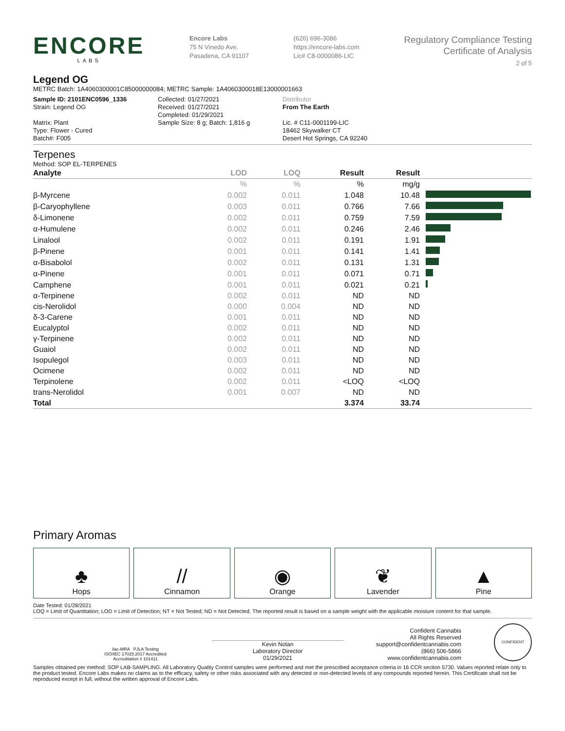ENCORE
LABS
Encore Labs
75 N Vinedo Ave.
Pasadena, CA 91107
(626) 696-3086
https://encore-labs.com
Lic# C8-0000086-LIC
Regulatory Compliance Testing
Certificate of Analysis
2 of 5
Legend OG
METRC Batch: 1A4060300001C85000000084; METRC Sample: 1A4060300018E13000001663
Sample ID: 2101ENC0596_1336
Strain: Legend OG
Matrix: Plant
Type: Flower - Cured
Batch#: F005
Collected: 01/27/2021
Received: 01/27/2021
Completed: 01/29/2021
Sample Size: 8 g; Batch: 1,816 g
Distributor
From The Earth
Lic. # C11-0001199-LIC
18462 Skywalker CT
Desert Hot Springs, CA 92240
Terpenes
Method: SOP EL-TERPENES
| Analyte | LOD | LOQ | Result | Result | |
| --- | --- | --- | --- | --- | --- |
| | % | % | % | mg/g | |
| β-Myrcene | 0.002 | 0.011 | 1.048 | 10.48 | |
| β-Caryophyllene | 0.003 | 0.011 | 0.766 | 7.66 | |
| δ-Limonene | 0.002 | 0.011 | 0.759 | 7.59 | |
| α-Humulene | 0.002 | 0.011 | 0.246 | 2.46 | |
| Linalool | 0.002 | 0.011 | 0.191 | 1.91 | |
| β-Pinene | 0.001 | 0.011 | 0.141 | 1.41 | |
| α-Bisabolol | 0.002 | 0.011 | 0.131 | 1.31 | |
| α-Pinene | 0.001 | 0.011 | 0.071 | 0.71 | |
| Camphene | 0.001 | 0.011 | 0.021 | 0.21 | |
| α-Terpinene | 0.002 | 0.011 | ND | ND | |
| cis-Nerolidol | 0.000 | 0.004 | ND | ND | |
| δ-3-Carene | 0.001 | 0.011 | ND | ND | |
| Eucalyptol | 0.002 | 0.011 | ND | ND | |
| γ-Terpinene | 0.002 | 0.011 | ND | ND | |
| Guaiol | 0.002 | 0.011 | ND | ND | |
| Isopulegol | 0.003 | 0.011 | ND | ND | |
| Ocimene | 0.002 | 0.011 | ND | ND | |
| Terpinolene | 0.002 | 0.011 | <LOQ | <LOQ | |
| trans-Nerolidol | 0.001 | 0.007 | ND | ND | |
| Total | | | 3.374 | 33.74 | |
Primary Aromas
♣
Hops
//
Cinnamon
◉
Orange
❦
Lavender
▲
Pine
Date Tested: 01/28/2021
LOQ = Limit of Quantitation; LOD = Limit of Detection; NT = Not Tested; ND = Not Detected. The reported result is based on a sample weight with the applicable moisture content for that sample.
ilac-MRA PJLA Testing
ISO/IEC 17025:2017 Accredited
Accreditation # 101411
Kevin Nolan
Laboratory Director
01/29/2021
Confident Cannabis
All Rights Reserved
support@confidentcannabis.com
(866) 506-5866
www.confidentcannabis.com
CONFIDENT
Samples obtained per method: SOP LAB-SAMPLING. All Laboratory Quality Control samples were performed and met the prescribed acceptance criteria in 16 CCR section 5730. Values reported relate only to the product tested. Encore Labs makes no claims as to the efficacy, safety or other risks associated with any detected or non-detected levels of any compounds reported herein. This Certificate shall not be reproduced except in full, without the written approval of Encore Labs.